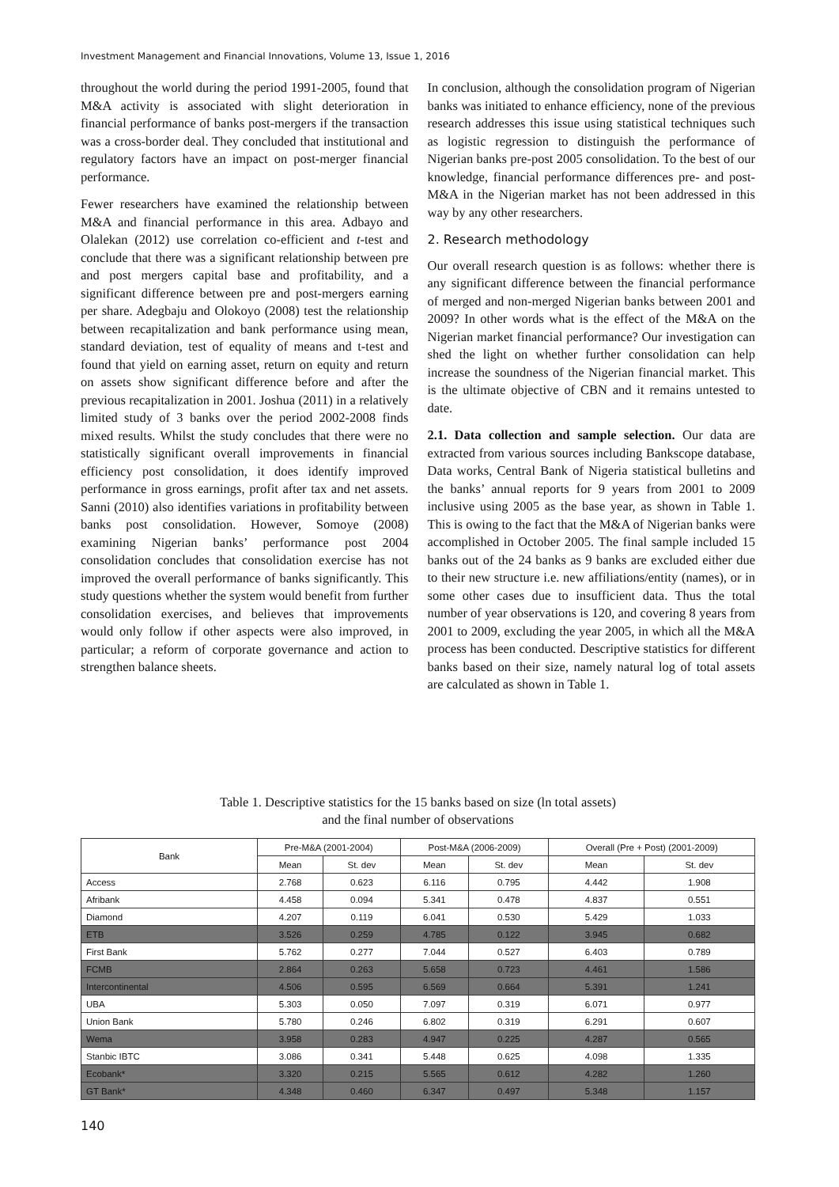Investment Management and Financial Innovations, Volume 13, Issue 1, 2016
throughout the world during the period 1991-2005, found that M&A activity is associated with slight deterioration in financial performance of banks post-mergers if the transaction was a cross-border deal. They concluded that institutional and regulatory factors have an impact on post-merger financial performance.
Fewer researchers have examined the relationship between M&A and financial performance in this area. Adbayo and Olalekan (2012) use correlation co-efficient and t-test and conclude that there was a significant relationship between pre and post mergers capital base and profitability, and a significant difference between pre and post-mergers earning per share. Adegbaju and Olokoyo (2008) test the relationship between recapitalization and bank performance using mean, standard deviation, test of equality of means and t-test and found that yield on earning asset, return on equity and return on assets show significant difference before and after the previous recapitalization in 2001. Joshua (2011) in a relatively limited study of 3 banks over the period 2002-2008 finds mixed results. Whilst the study concludes that there were no statistically significant overall improvements in financial efficiency post consolidation, it does identify improved performance in gross earnings, profit after tax and net assets. Sanni (2010) also identifies variations in profitability between banks post consolidation. However, Somoye (2008) examining Nigerian banks’ performance post 2004 consolidation concludes that consolidation exercise has not improved the overall performance of banks significantly. This study questions whether the system would benefit from further consolidation exercises, and believes that improvements would only follow if other aspects were also improved, in particular; a reform of corporate governance and action to strengthen balance sheets.
In conclusion, although the consolidation program of Nigerian banks was initiated to enhance efficiency, none of the previous research addresses this issue using statistical techniques such as logistic regression to distinguish the performance of Nigerian banks pre-post 2005 consolidation. To the best of our knowledge, financial performance differences pre- and post- M&A in the Nigerian market has not been addressed in this way by any other researchers.
2. Research methodology
Our overall research question is as follows: whether there is any significant difference between the financial performance of merged and non-merged Nigerian banks between 2001 and 2009? In other words what is the effect of the M&A on the Nigerian market financial performance? Our investigation can shed the light on whether further consolidation can help increase the soundness of the Nigerian financial market. This is the ultimate objective of CBN and it remains untested to date.
2.1. Data collection and sample selection. Our data are extracted from various sources including Bankscope database, Data works, Central Bank of Nigeria statistical bulletins and the banks’ annual reports for 9 years from 2001 to 2009 inclusive using 2005 as the base year, as shown in Table 1. This is owing to the fact that the M&A of Nigerian banks were accomplished in October 2005. The final sample included 15 banks out of the 24 banks as 9 banks are excluded either due to their new structure i.e. new affiliations/entity (names), or in some other cases due to insufficient data. Thus the total number of year observations is 120, and covering 8 years from 2001 to 2009, excluding the year 2005, in which all the M&A process has been conducted. Descriptive statistics for different banks based on their size, namely natural log of total assets are calculated as shown in Table 1.
Table 1. Descriptive statistics for the 15 banks based on size (ln total assets)
and the final number of observations
| Bank | Pre-M&A (2001-2004) | | Post-M&A (2006-2009) | | Overall (Pre + Post) (2001-2009) | |
| --- | --- | --- | --- | --- | --- | --- |
| | Mean | St. dev | Mean | St. dev | Mean | St. dev |
| Access | 2.768 | 0.623 | 6.116 | 0.795 | 4.442 | 1.908 |
| Afribank | 4.458 | 0.094 | 5.341 | 0.478 | 4.837 | 0.551 |
| Diamond | 4.207 | 0.119 | 6.041 | 0.530 | 5.429 | 1.033 |
| ETB | 3.526 | 0.259 | 4.785 | 0.122 | 3.945 | 0.682 |
| First Bank | 5.762 | 0.277 | 7.044 | 0.527 | 6.403 | 0.789 |
| FCMB | 2.864 | 0.263 | 5.658 | 0.723 | 4.461 | 1.586 |
| Intercontinental | 4.506 | 0.595 | 6.569 | 0.664 | 5.391 | 1.241 |
| UBA | 5.303 | 0.050 | 7.097 | 0.319 | 6.071 | 0.977 |
| Union Bank | 5.780 | 0.246 | 6.802 | 0.319 | 6.291 | 0.607 |
| Wema | 3.958 | 0.283 | 4.947 | 0.225 | 4.287 | 0.565 |
| Stanbic IBTC | 3.086 | 0.341 | 5.448 | 0.625 | 4.098 | 1.335 |
| Ecobank* | 3.320 | 0.215 | 5.565 | 0.612 | 4.282 | 1.260 |
| GT Bank* | 4.348 | 0.460 | 6.347 | 0.497 | 5.348 | 1.157 |
140